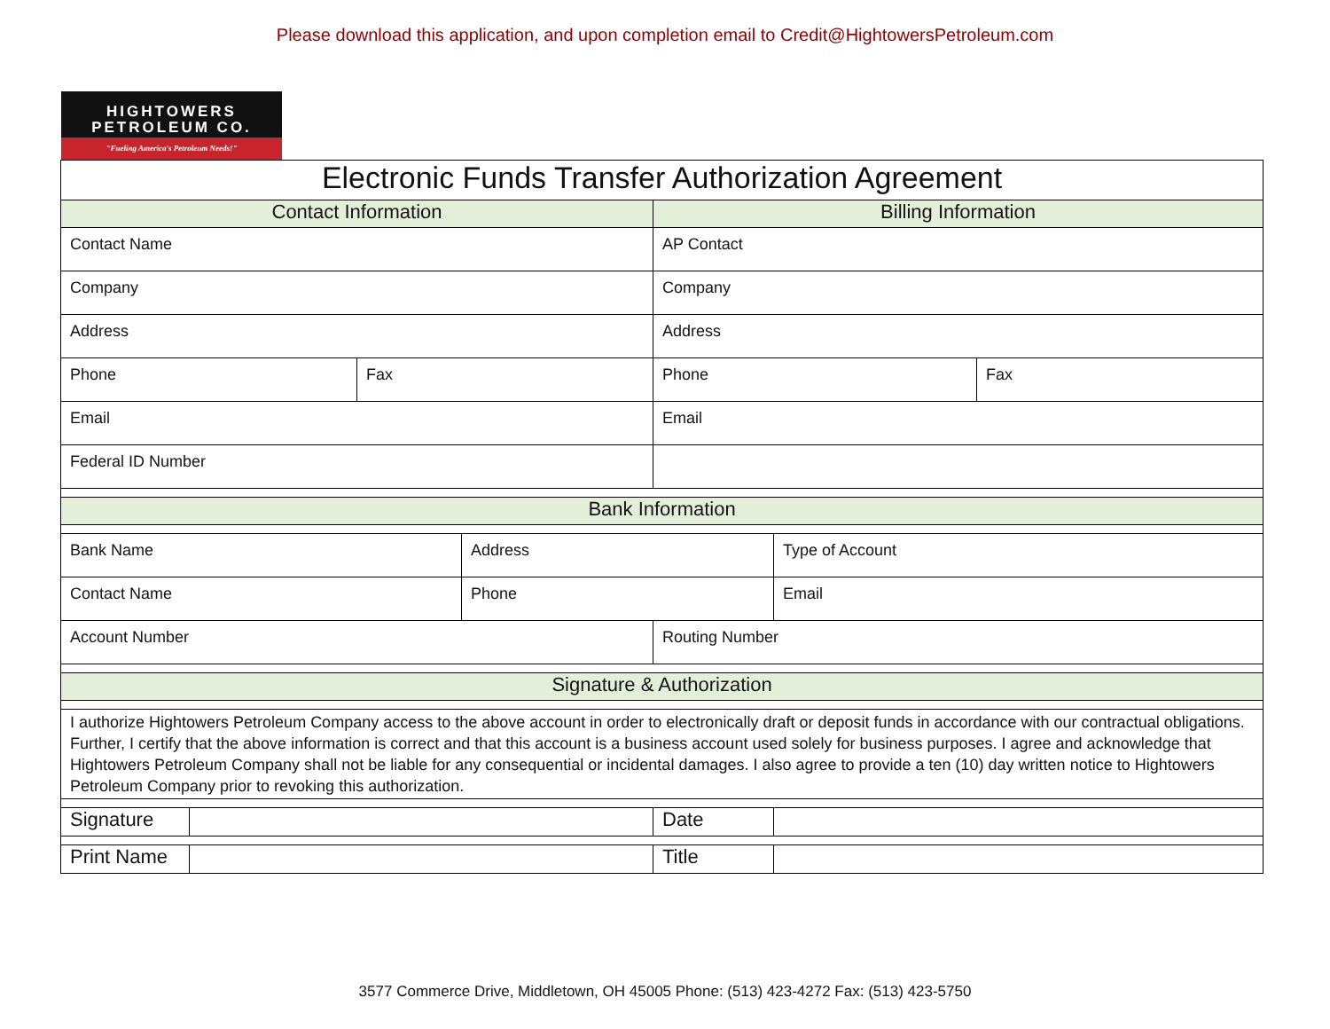Please download this application, and upon completion email to Credit@HightowersPetroleum.com
HIGHTOWERS
PETROLEUM CO.
"Fueling America's Petroleum Needs!"
| Electronic Funds Transfer Authorization Agreement | | | | | | |
| --- | --- | --- | --- | --- | --- | --- |
| Contact Information | | | | Billing Information | | |
| Contact Name | | | | AP Contact | | |
| Company | | | | Company | | |
| Address | | | | Address | | |
| Phone | | Fax | | Phone | | Fax |
| Email | | | | Email | | |
| Federal ID Number | | | | | | |
| Bank Information | | | | | | |
| Bank Name | | | Address | | Type of Account | |
| Contact Name | | | Phone | | Email | |
| Account Number | | | | Routing Number | | |
| Signature & Authorization | | | | | | |
| I authorize Hightowers Petroleum Company access to the above account in order to electronically draft or deposit funds in accordance with our contractual obligations. Further, I certify that the above information is correct and that this account is a business account used solely for business purposes. I agree and acknowledge that Hightowers Petroleum Company shall not be liable for any consequential or incidental damages. I also agree to provide a ten (10) day written notice to Hightowers Petroleum Company prior to revoking this authorization. | | | | | | |
| Signature | | | | Date | | |
| Print Name | | | | Title | | |
3577 Commerce Drive, Middletown, OH 45005 Phone: (513) 423-4272 Fax: (513) 423-5750